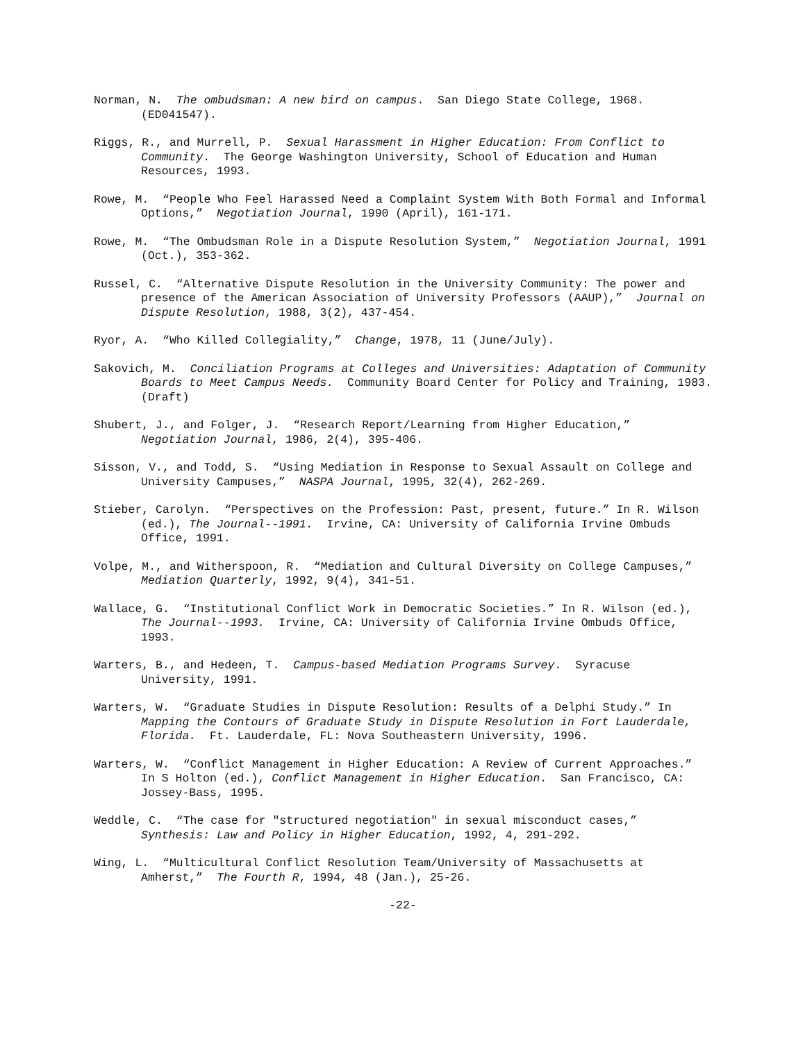Norman, N. The ombudsman: A new bird on campus. San Diego State College, 1968. (ED041547).
Riggs, R., and Murrell, P. Sexual Harassment in Higher Education: From Conflict to Community. The George Washington University, School of Education and Human Resources, 1993.
Rowe, M. “People Who Feel Harassed Need a Complaint System With Both Formal and Informal Options,” Negotiation Journal, 1990 (April), 161-171.
Rowe, M. “The Ombudsman Role in a Dispute Resolution System,” Negotiation Journal, 1991 (Oct.), 353-362.
Russel, C. “Alternative Dispute Resolution in the University Community: The power and presence of the American Association of University Professors (AAUP),” Journal on Dispute Resolution, 1988, 3(2), 437-454.
Ryor, A. “Who Killed Collegiality,” Change, 1978, 11 (June/July).
Sakovich, M. Conciliation Programs at Colleges and Universities: Adaptation of Community Boards to Meet Campus Needs. Community Board Center for Policy and Training, 1983. (Draft)
Shubert, J., and Folger, J. “Research Report/Learning from Higher Education,” Negotiation Journal, 1986, 2(4), 395-406.
Sisson, V., and Todd, S. “Using Mediation in Response to Sexual Assault on College and University Campuses,” NASPA Journal, 1995, 32(4), 262-269.
Stieber, Carolyn. “Perspectives on the Profession: Past, present, future.” In R. Wilson (ed.), The Journal--1991. Irvine, CA: University of California Irvine Ombuds Office, 1991.
Volpe, M., and Witherspoon, R. “Mediation and Cultural Diversity on College Campuses,” Mediation Quarterly, 1992, 9(4), 341-51.
Wallace, G. “Institutional Conflict Work in Democratic Societies.” In R. Wilson (ed.), The Journal--1993. Irvine, CA: University of California Irvine Ombuds Office, 1993.
Warters, B., and Hedeen, T. Campus-based Mediation Programs Survey. Syracuse University, 1991.
Warters, W. “Graduate Studies in Dispute Resolution: Results of a Delphi Study.” In Mapping the Contours of Graduate Study in Dispute Resolution in Fort Lauderdale, Florida. Ft. Lauderdale, FL: Nova Southeastern University, 1996.
Warters, W. “Conflict Management in Higher Education: A Review of Current Approaches.” In S Holton (ed.), Conflict Management in Higher Education. San Francisco, CA: Jossey-Bass, 1995.
Weddle, C. “The case for "structured negotiation" in sexual misconduct cases,” Synthesis: Law and Policy in Higher Education, 1992, 4, 291-292.
Wing, L. “Multicultural Conflict Resolution Team/University of Massachusetts at Amherst,” The Fourth R, 1994, 48 (Jan.), 25-26.
-22-